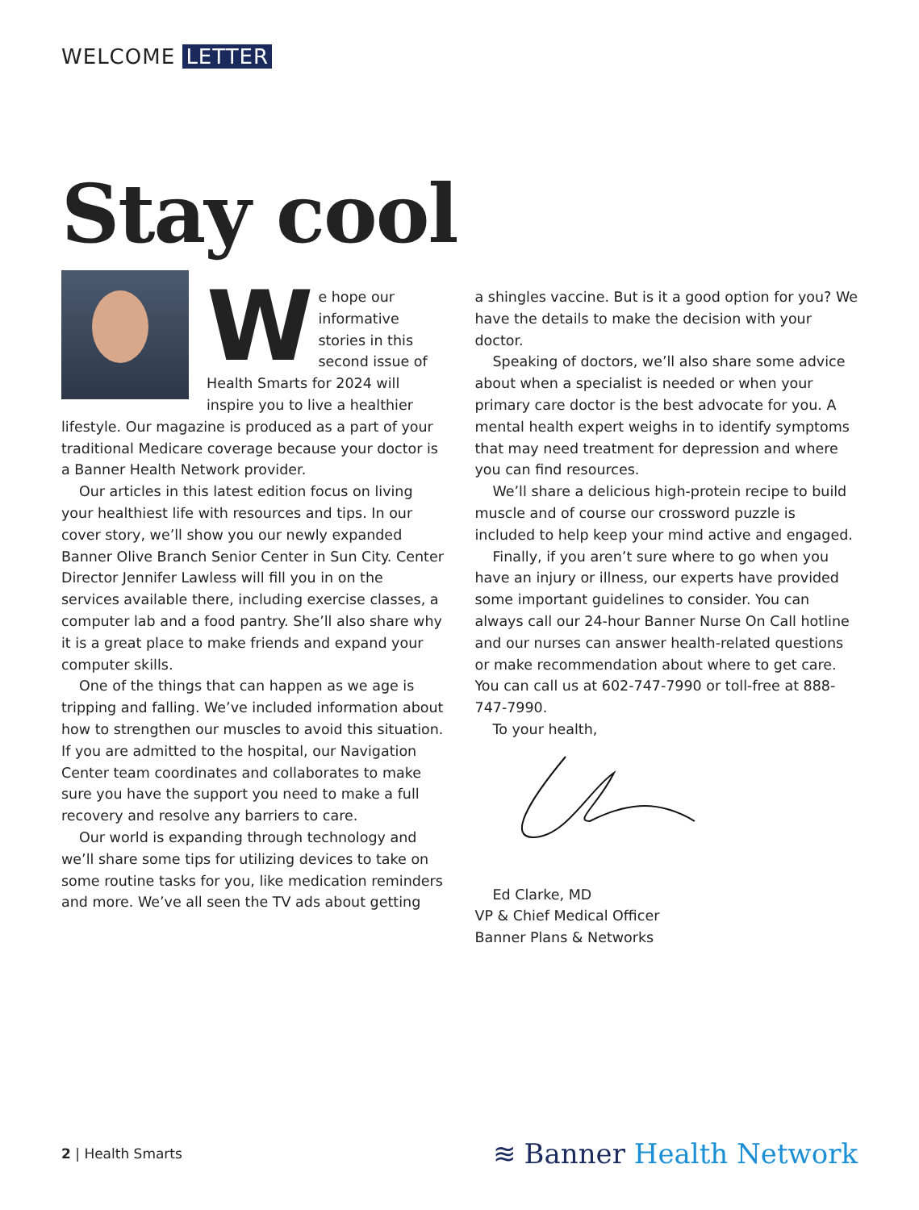WELCOME LETTER
Stay cool
We hope our informative stories in this second issue of Health Smarts for 2024 will inspire you to live a healthier lifestyle. Our magazine is produced as a part of your traditional Medicare coverage because your doctor is a Banner Health Network provider.
Our articles in this latest edition focus on living your healthiest life with resources and tips. In our cover story, we’ll show you our newly expanded Banner Olive Branch Senior Center in Sun City. Center Director Jennifer Lawless will fill you in on the services available there, including exercise classes, a computer lab and a food pantry. She’ll also share why it is a great place to make friends and expand your computer skills.
One of the things that can happen as we age is tripping and falling. We’ve included information about how to strengthen our muscles to avoid this situation. If you are admitted to the hospital, our Navigation Center team coordinates and collaborates to make sure you have the support you need to make a full recovery and resolve any barriers to care.
Our world is expanding through technology and we’ll share some tips for utilizing devices to take on some routine tasks for you, like medication reminders and more. We’ve all seen the TV ads about getting
a shingles vaccine. But is it a good option for you? We have the details to make the decision with your doctor.
Speaking of doctors, we’ll also share some advice about when a specialist is needed or when your primary care doctor is the best advocate for you. A mental health expert weighs in to identify symptoms that may need treatment for depression and where you can find resources.
We’ll share a delicious high-protein recipe to build muscle and of course our crossword puzzle is included to help keep your mind active and engaged.
Finally, if you aren’t sure where to go when you have an injury or illness, our experts have provided some important guidelines to consider. You can always call our 24-hour Banner Nurse On Call hotline and our nurses can answer health-related questions or make recommendation about where to get care. You can call us at 602-747-7990 or toll-free at 888-747-7990.
To your health,
Ed Clarke, MD
VP & Chief Medical Officer
Banner Plans & Networks
2 | Health Smarts
≋ Banner Health Network